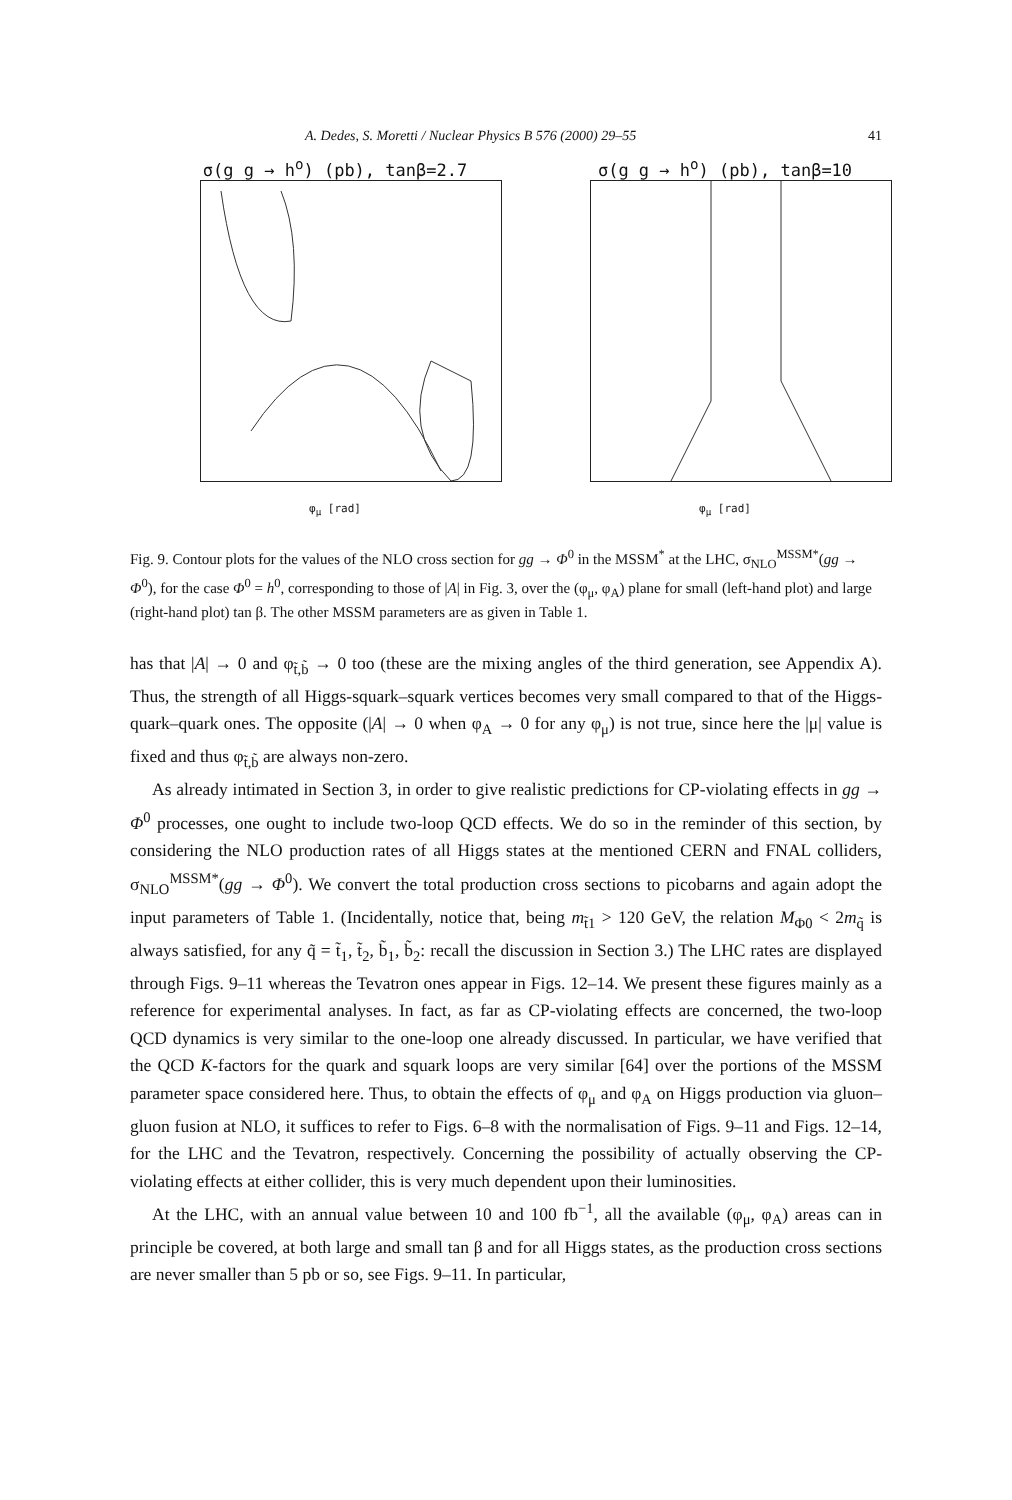A. Dedes, S. Moretti / Nuclear Physics B 576 (2000) 29–55 41
σ(g g → h<sup>o</sup>) (pb), tanβ=2.7
φ<sub>μ</sub> [rad]
σ(g g → h<sup>o</sup>) (pb), tanβ=10
φ<sub>μ</sub> [rad]
Fig. 9. Contour plots for the values of the NLO cross section for gg → Φ<sup>0</sup> in the MSSM<sup>*</sup> at the LHC, σ<sub>NLO</sub><sup>MSSM*</sup>(gg → Φ<sup>0</sup>), for the case Φ<sup>0</sup> = h<sup>0</sup>, corresponding to those of |A| in Fig. 3, over the (φ<sub>μ</sub>, φ<sub>A</sub>) plane for small (left-hand plot) and large (right-hand plot) tan β. The other MSSM parameters are as given in Table 1.
has that |A| → 0 and φ<sub>t̃,b̃</sub> → 0 too (these are the mixing angles of the third generation, see Appendix A). Thus, the strength of all Higgs-squark–squark vertices becomes very small compared to that of the Higgs-quark–quark ones. The opposite (|A| → 0 when φ<sub>A</sub> → 0 for any φ<sub>μ</sub>) is not true, since here the |μ| value is fixed and thus φ<sub>t̃,b̃</sub> are always non-zero.
As already intimated in Section 3, in order to give realistic predictions for CP-violating effects in gg → Φ<sup>0</sup> processes, one ought to include two-loop QCD effects. We do so in the reminder of this section, by considering the NLO production rates of all Higgs states at the mentioned CERN and FNAL colliders, σ<sub>NLO</sub><sup>MSSM*</sup>(gg → Φ<sup>0</sup>). We convert the total production cross sections to picobarns and again adopt the input parameters of Table 1. (Incidentally, notice that, being m<sub>t̃1</sub> > 120 GeV, the relation M<sub>Φ0</sub> < 2m<sub>q̃</sub> is always satisfied, for any q̃ = t̃<sub>1</sub>, t̃<sub>2</sub>, b̃<sub>1</sub>, b̃<sub>2</sub>: recall the discussion in Section 3.) The LHC rates are displayed through Figs. 9–11 whereas the Tevatron ones appear in Figs. 12–14. We present these figures mainly as a reference for experimental analyses. In fact, as far as CP-violating effects are concerned, the two-loop QCD dynamics is very similar to the one-loop one already discussed. In particular, we have verified that the QCD K-factors for the quark and squark loops are very similar [64] over the portions of the MSSM parameter space considered here. Thus, to obtain the effects of φ<sub>μ</sub> and φ<sub>A</sub> on Higgs production via gluon–gluon fusion at NLO, it suffices to refer to Figs. 6–8 with the normalisation of Figs. 9–11 and Figs. 12–14, for the LHC and the Tevatron, respectively. Concerning the possibility of actually observing the CP-violating effects at either collider, this is very much dependent upon their luminosities.
At the LHC, with an annual value between 10 and 100 fb<sup>−1</sup>, all the available (φ<sub>μ</sub>, φ<sub>A</sub>) areas can in principle be covered, at both large and small tan β and for all Higgs states, as the production cross sections are never smaller than 5 pb or so, see Figs. 9–11. In particular,